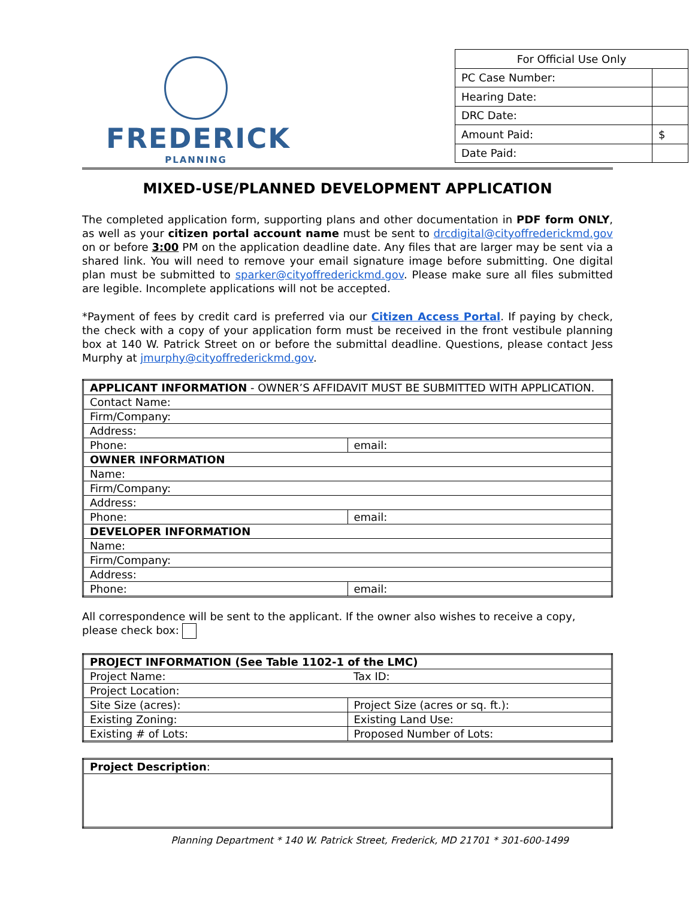FREDERICK
PLANNING
| For Official Use Only | |
| PC Case Number: | |
| Hearing Date: | |
| DRC Date: | |
| Amount Paid: | $ |
| Date Paid: | |
MIXED-USE/PLANNED DEVELOPMENT APPLICATION
The completed application form, supporting plans and other documentation in PDF form ONLY, as well as your citizen portal account name must be sent to drcdigital@cityoffrederickmd.gov on or before 3:00 PM on the application deadline date. Any files that are larger may be sent via a shared link. You will need to remove your email signature image before submitting. One digital plan must be submitted to sparker@cityoffrederickmd.gov. Please make sure all files submitted are legible. Incomplete applications will not be accepted.
*Payment of fees by credit card is preferred via our Citizen Access Portal. If paying by check, the check with a copy of your application form must be received in the front vestibule planning box at 140 W. Patrick Street on or before the submittal deadline. Questions, please contact Jess Murphy at jmurphy@cityoffrederickmd.gov.
| APPLICANT INFORMATION - OWNER’S AFFIDAVIT MUST BE SUBMITTED WITH APPLICATION. | |
| Contact Name: | |
| Firm/Company: | |
| Address: | |
| Phone: | email: |
| OWNER INFORMATION | |
| Name: | |
| Firm/Company: | |
| Address: | |
| Phone: | email: |
| DEVELOPER INFORMATION | |
| Name: | |
| Firm/Company: | |
| Address: | |
| Phone: | email: |
All correspondence will be sent to the applicant. If the owner also wishes to receive a copy, please check box:
| PROJECT INFORMATION (See Table 1102-1 of the LMC) | |
| Project Name: | Tax ID: |
| Project Location: | |
| Site Size (acres): | Project Size (acres or sq. ft.): |
| Existing Zoning: | Existing Land Use: |
| Existing # of Lots: | Proposed Number of Lots: |
| Project Description : |
Planning Department * 140 W. Patrick Street, Frederick, MD 21701 * 301-600-1499